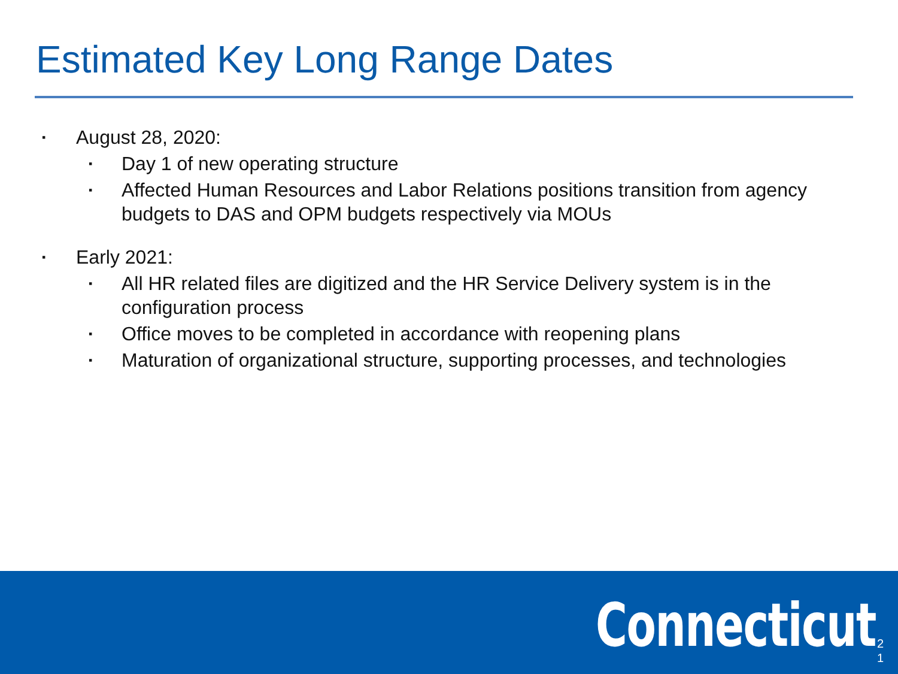Estimated Key Long Range Dates
▪ August 28, 2020:
▪ Day 1 of new operating structure
▪ Affected Human Resources and Labor Relations positions transition from agency budgets to DAS and OPM budgets respectively via MOUs
▪ Early 2021:
▪ All HR related files are digitized and the HR Service Delivery system is in the configuration process
▪ Office moves to be completed in accordance with reopening plans
▪ Maturation of organizational structure, supporting processes, and technologies
Connecticut
2
1